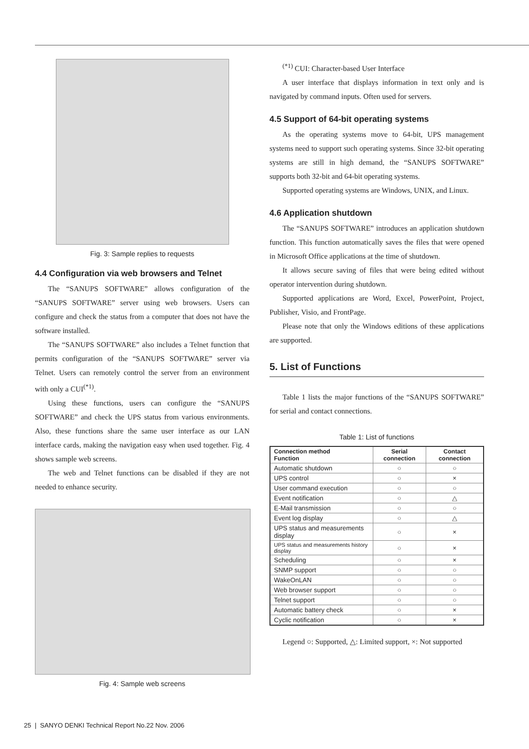Fig. 3: Sample replies to requests
4.4 Configuration via web browsers and Telnet
The “SANUPS SOFTWARE” allows configuration of the “SANUPS SOFTWARE” server using web browsers. Users can configure and check the status from a computer that does not have the software installed.
The “SANUPS SOFTWARE” also includes a Telnet function that permits configuration of the “SANUPS SOFTWARE” server via Telnet. Users can remotely control the server from an environment with only a CUI<sup>(*1)</sup>.
Using these functions, users can configure the “SANUPS SOFTWARE” and check the UPS status from various environments. Also, these functions share the same user interface as our LAN interface cards, making the navigation easy when used together. Fig. 4 shows sample web screens.
The web and Telnet functions can be disabled if they are not needed to enhance security.
Fig. 4: Sample web screens
<sup>(*1)</sup> CUI: Character-based User Interface
A user interface that displays information in text only and is navigated by command inputs. Often used for servers.
4.5 Support of 64-bit operating systems
As the operating systems move to 64-bit, UPS management systems need to support such operating systems. Since 32-bit operating systems are still in high demand, the “SANUPS SOFTWARE” supports both 32-bit and 64-bit operating systems.
Supported operating systems are Windows, UNIX, and Linux.
4.6 Application shutdown
The “SANUPS SOFTWARE” introduces an application shutdown function. This function automatically saves the files that were opened in Microsoft Office applications at the time of shutdown.
It allows secure saving of files that were being edited without operator intervention during shutdown.
Supported applications are Word, Excel, PowerPoint, Project, Publisher, Visio, and FrontPage.
Please note that only the Windows editions of these applications are supported.
5. List of Functions
Table 1 lists the major functions of the “SANUPS SOFTWARE” for serial and contact connections.
Table 1: List of functions
| Connection method Function | Serial connection | Contact connection |
| --- | --- | --- |
| Automatic shutdown | ○ | ○ |
| UPS control | ○ | × |
| User command execution | ○ | ○ |
| Event notification | ○ | △ |
| E-Mail transmission | ○ | ○ |
| Event log display | ○ | △ |
| UPS status and measurements display | ○ | × |
| UPS status and measurements history display | ○ | × |
| Scheduling | ○ | × |
| SNMP support | ○ | ○ |
| WakeOnLAN | ○ | ○ |
| Web browser support | ○ | ○ |
| Telnet support | ○ | ○ |
| Automatic battery check | ○ | × |
| Cyclic notification | ○ | × |
Legend ○: Supported, △: Limited support, ×: Not supported
25 | SANYO DENKI Technical Report No.22 Nov. 2006